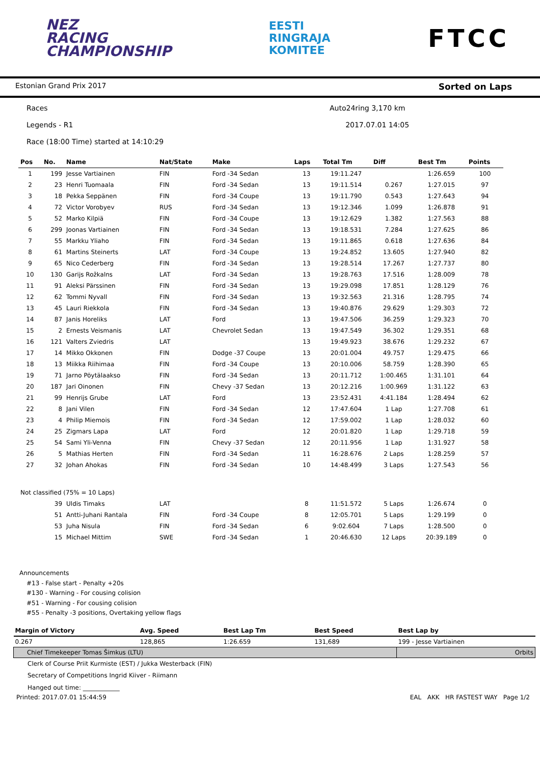NEZ
RACING
CHAMPIONSHIP
EESTI
RINGRAJA
KOMITEE
FTCC
Estonian Grand Prix 2017 Sorted on Laps
Races
Legends - R1
Race (18:00 Time) started at 14:10:29
Auto24ring 3,170 km
2017.07.01 14:05
| Pos | No. | Name | Nat/State | Make | Laps | Total Tm | Diff | Best Tm | Points |
| --- | --- | --- | --- | --- | --- | --- | --- | --- | --- |
| 1 | 199 | Jesse Vartiainen | FIN | Ford -34 Sedan | 13 | 19:11.247 | | 1:26.659 | 100 |
| 2 | 23 | Henri Tuomaala | FIN | Ford -34 Sedan | 13 | 19:11.514 | 0.267 | 1:27.015 | 97 |
| 3 | 18 | Pekka Seppänen | FIN | Ford -34 Coupe | 13 | 19:11.790 | 0.543 | 1:27.643 | 94 |
| 4 | 72 | Victor Vorobyev | RUS | Ford -34 Sedan | 13 | 19:12.346 | 1.099 | 1:26.878 | 91 |
| 5 | 52 | Marko Kilpiä | FIN | Ford -34 Coupe | 13 | 19:12.629 | 1.382 | 1:27.563 | 88 |
| 6 | 299 | Joonas Vartiainen | FIN | Ford -34 Sedan | 13 | 19:18.531 | 7.284 | 1:27.625 | 86 |
| 7 | 55 | Markku Yliaho | FIN | Ford -34 Sedan | 13 | 19:11.865 | 0.618 | 1:27.636 | 84 |
| 8 | 61 | Martins Steinerts | LAT | Ford -34 Coupe | 13 | 19:24.852 | 13.605 | 1:27.940 | 82 |
| 9 | 65 | Nico Cederberg | FIN | Ford -34 Sedan | 13 | 19:28.514 | 17.267 | 1:27.737 | 80 |
| 10 | 130 | Garijs Rožkalns | LAT | Ford -34 Sedan | 13 | 19:28.763 | 17.516 | 1:28.009 | 78 |
| 11 | 91 | Aleksi Pärssinen | FIN | Ford -34 Sedan | 13 | 19:29.098 | 17.851 | 1:28.129 | 76 |
| 12 | 62 | Tommi Nyvall | FIN | Ford -34 Sedan | 13 | 19:32.563 | 21.316 | 1:28.795 | 74 |
| 13 | 45 | Lauri Riekkola | FIN | Ford -34 Sedan | 13 | 19:40.876 | 29.629 | 1:29.303 | 72 |
| 14 | 87 | Janis Horeliks | LAT | Ford | 13 | 19:47.506 | 36.259 | 1:29.323 | 70 |
| 15 | 2 | Ernests Veismanis | LAT | Chevrolet Sedan | 13 | 19:47.549 | 36.302 | 1:29.351 | 68 |
| 16 | 121 | Valters Zviedris | LAT | | 13 | 19:49.923 | 38.676 | 1:29.232 | 67 |
| 17 | 14 | Mikko Okkonen | FIN | Dodge -37 Coupe | 13 | 20:01.004 | 49.757 | 1:29.475 | 66 |
| 18 | 13 | Miikka Riihimaa | FIN | Ford -34 Coupe | 13 | 20:10.006 | 58.759 | 1:28.390 | 65 |
| 19 | 71 | Jarno Pöytälaakso | FIN | Ford -34 Sedan | 13 | 20:11.712 | 1:00.465 | 1:31.101 | 64 |
| 20 | 187 | Jari Oinonen | FIN | Chevy -37 Sedan | 13 | 20:12.216 | 1:00.969 | 1:31.122 | 63 |
| 21 | 99 | Henrijs Grube | LAT | Ford | 13 | 23:52.431 | 4:41.184 | 1:28.494 | 62 |
| 22 | 8 | Jani Vilen | FIN | Ford -34 Sedan | 12 | 17:47.604 | 1 Lap | 1:27.708 | 61 |
| 23 | 4 | Philip Miemois | FIN | Ford -34 Sedan | 12 | 17:59.002 | 1 Lap | 1:28.032 | 60 |
| 24 | 25 | Zigmars Lapa | LAT | Ford | 12 | 20:01.820 | 1 Lap | 1:29.718 | 59 |
| 25 | 54 | Sami Yli-Venna | FIN | Chevy -37 Sedan | 12 | 20:11.956 | 1 Lap | 1:31.927 | 58 |
| 26 | 5 | Mathias Herten | FIN | Ford -34 Sedan | 11 | 16:28.676 | 2 Laps | 1:28.259 | 57 |
| 27 | 32 | Johan Ahokas | FIN | Ford -34 Sedan | 10 | 14:48.499 | 3 Laps | 1:27.543 | 56 |
| Not classified (75% = 10 Laps) | | | | | | | | | |
| | 39 | Uldis Timaks | LAT | | 8 | 11:51.572 | 5 Laps | 1:26.674 | 0 |
| | 51 | Antti-Juhani Rantala | FIN | Ford -34 Coupe | 8 | 12:05.701 | 5 Laps | 1:29.199 | 0 |
| | 53 | Juha Nisula | FIN | Ford -34 Sedan | 6 | 9:02.604 | 7 Laps | 1:28.500 | 0 |
| | 15 | Michael Mittim | SWE | Ford -34 Sedan | 1 | 20:46.630 | 12 Laps | 20:39.189 | 0 |
Announcements
#13 - False start - Penalty +20s
#130 - Warning - For cousing colision
#51 - Warning - For cousing colision
#55 - Penalty -3 positions, Overtaking yellow flags
| Margin of Victory | Avg. Speed | Best Lap Tm | Best Speed | Best Lap by |
| --- | --- | --- | --- | --- |
| 0.267 | 128,865 | 1:26.659 | 131,689 | 199 - Jesse Vartiainen |
| Chief Timekeeper Tomas Šimkus (LTU) | | | | Orbits |
Clerk of Course Priit Kurmiste (EST) / Jukka Westerback (FIN)
Secretary of Competitions Ingrid Kiiver - Riimann
Hanged out time: ____________
Printed: 2017.07.01 15:44:59 EAL AKK HR FASTEST WAY Page 1/2